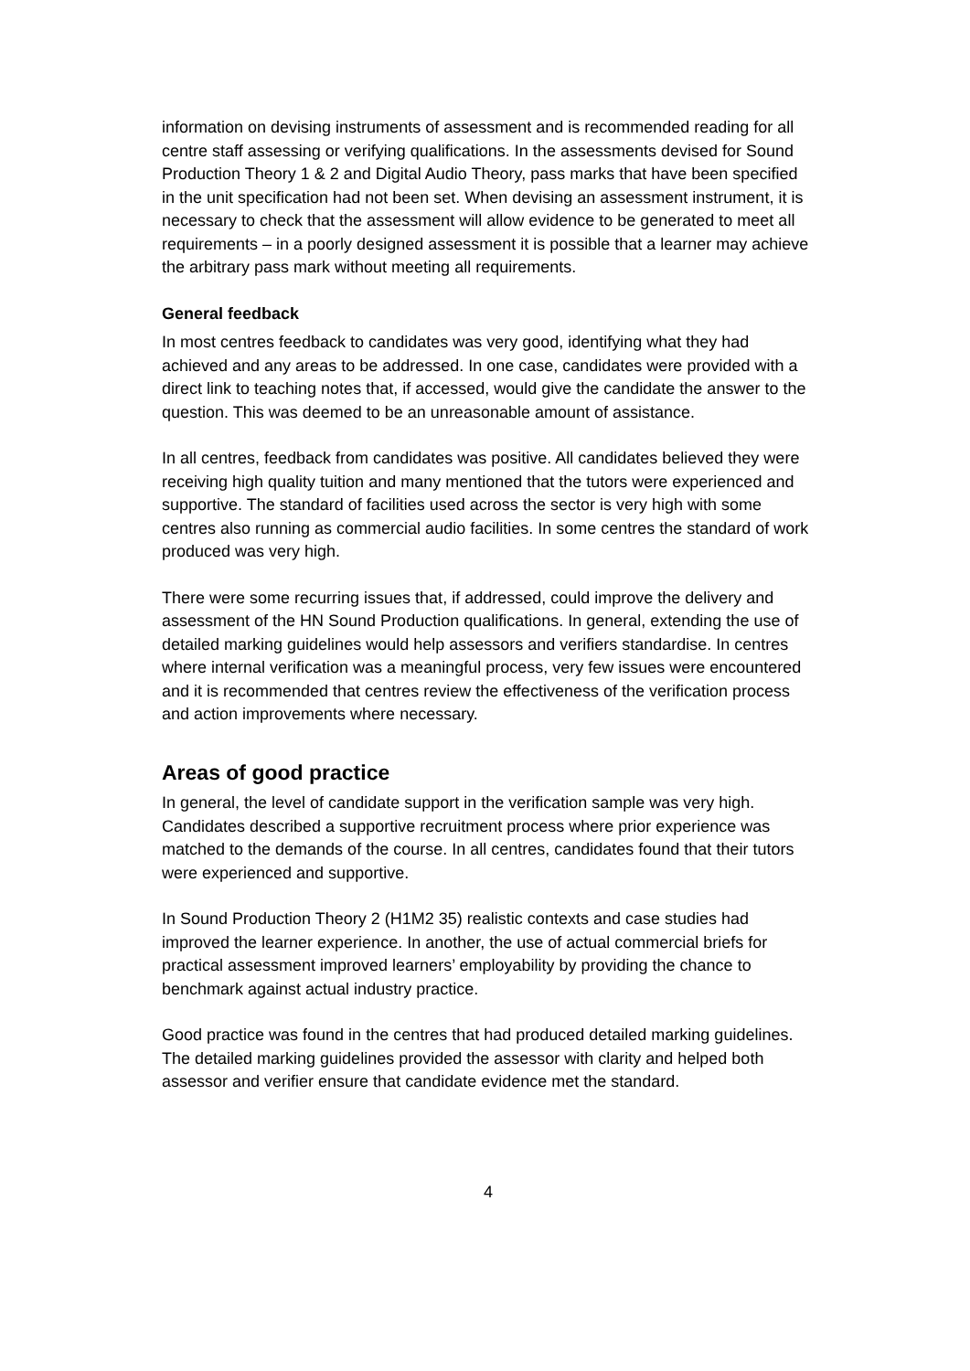information on devising instruments of assessment and is recommended reading for all centre staff assessing or verifying qualifications. In the assessments devised for Sound Production Theory 1 & 2 and Digital Audio Theory, pass marks that have been specified in the unit specification had not been set. When devising an assessment instrument, it is necessary to check that the assessment will allow evidence to be generated to meet all requirements – in a poorly designed assessment it is possible that a learner may achieve the arbitrary pass mark without meeting all requirements.
General feedback
In most centres feedback to candidates was very good, identifying what they had achieved and any areas to be addressed. In one case, candidates were provided with a direct link to teaching notes that, if accessed, would give the candidate the answer to the question. This was deemed to be an unreasonable amount of assistance.
In all centres, feedback from candidates was positive. All candidates believed they were receiving high quality tuition and many mentioned that the tutors were experienced and supportive. The standard of facilities used across the sector is very high with some centres also running as commercial audio facilities. In some centres the standard of work produced was very high.
There were some recurring issues that, if addressed, could improve the delivery and assessment of the HN Sound Production qualifications. In general, extending the use of detailed marking guidelines would help assessors and verifiers standardise. In centres where internal verification was a meaningful process, very few issues were encountered and it is recommended that centres review the effectiveness of the verification process and action improvements where necessary.
Areas of good practice
In general, the level of candidate support in the verification sample was very high. Candidates described a supportive recruitment process where prior experience was matched to the demands of the course. In all centres, candidates found that their tutors were experienced and supportive.
In Sound Production Theory 2 (H1M2 35) realistic contexts and case studies had improved the learner experience. In another, the use of actual commercial briefs for practical assessment improved learners’ employability by providing the chance to benchmark against actual industry practice.
Good practice was found in the centres that had produced detailed marking guidelines. The detailed marking guidelines provided the assessor with clarity and helped both assessor and verifier ensure that candidate evidence met the standard.
4